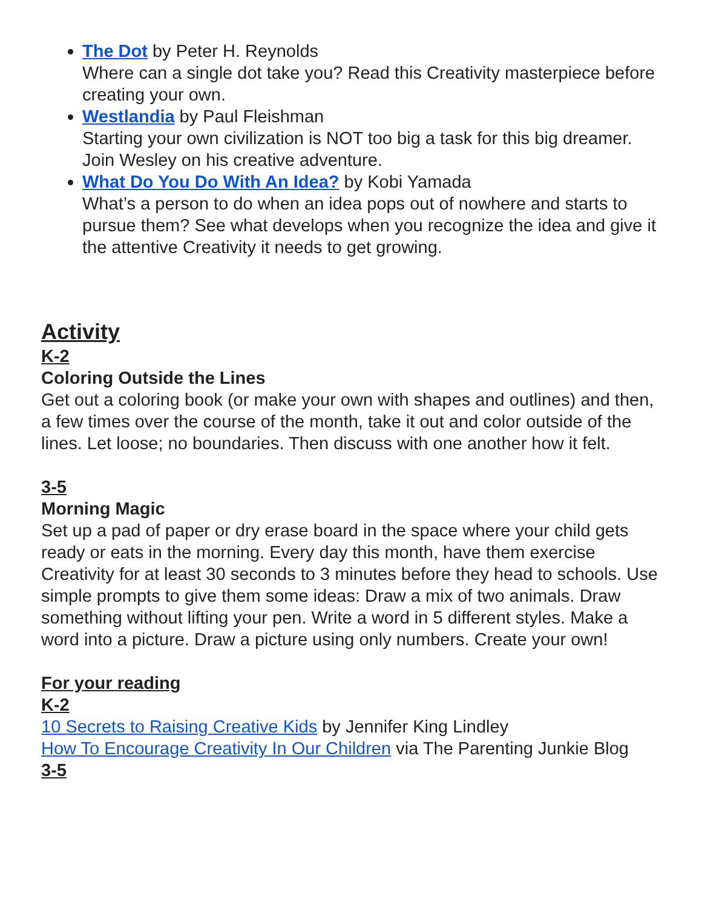The Dot by Peter H. Reynolds
Where can a single dot take you? Read this Creativity masterpiece before creating your own.
Westlandia by Paul Fleishman
Starting your own civilization is NOT too big a task for this big dreamer. Join Wesley on his creative adventure.
What Do You Do With An Idea? by Kobi Yamada
What’s a person to do when an idea pops out of nowhere and starts to pursue them? See what develops when you recognize the idea and give it the attentive Creativity it needs to get growing.
Activity
K-2
Coloring Outside the Lines
Get out a coloring book (or make your own with shapes and outlines) and then, a few times over the course of the month, take it out and color outside of the lines. Let loose; no boundaries. Then discuss with one another how it felt.
3-5
Morning Magic
Set up a pad of paper or dry erase board in the space where your child gets ready or eats in the morning. Every day this month, have them exercise Creativity for at least 30 seconds to 3 minutes before they head to schools. Use simple prompts to give them some ideas: Draw a mix of two animals. Draw something without lifting your pen. Write a word in 5 different styles. Make a word into a picture. Draw a picture using only numbers. Create your own!
For your reading
K-2
10 Secrets to Raising Creative Kids by Jennifer King Lindley
How To Encourage Creativity In Our Children via The Parenting Junkie Blog
3-5